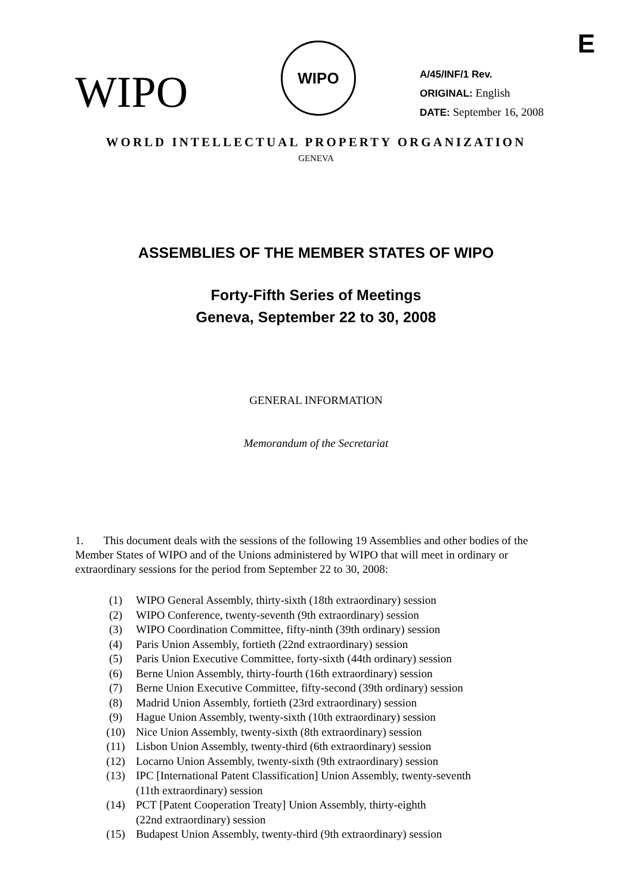E
WIPO
WIPO
A/45/INF/1 Rev.
ORIGINAL: English
DATE: September 16, 2008
WORLD INTELLECTUAL PROPERTY ORGANIZATION
GENEVA
ASSEMBLIES OF THE MEMBER STATES OF WIPO
Forty-Fifth Series of Meetings
Geneva, September 22 to 30, 2008
GENERAL INFORMATION
Memorandum of the Secretariat
1. This document deals with the sessions of the following 19 Assemblies and other bodies of the Member States of WIPO and of the Unions administered by WIPO that will meet in ordinary or extraordinary sessions for the period from September 22 to 30, 2008:
| (1) | WIPO General Assembly, thirty-sixth (18th extraordinary) session |
| (2) | WIPO Conference, twenty-seventh (9th extraordinary) session |
| (3) | WIPO Coordination Committee, fifty-ninth (39th ordinary) session |
| (4) | Paris Union Assembly, fortieth (22nd extraordinary) session |
| (5) | Paris Union Executive Committee, forty-sixth (44th ordinary) session |
| (6) | Berne Union Assembly, thirty-fourth (16th extraordinary) session |
| (7) | Berne Union Executive Committee, fifty-second (39th ordinary) session |
| (8) | Madrid Union Assembly, fortieth (23rd extraordinary) session |
| (9) | Hague Union Assembly, twenty-sixth (10th extraordinary) session |
| (10) | Nice Union Assembly, twenty-sixth (8th extraordinary) session |
| (11) | Lisbon Union Assembly, twenty-third (6th extraordinary) session |
| (12) | Locarno Union Assembly, twenty-sixth (9th extraordinary) session |
| (13) | IPC [International Patent Classification] Union Assembly, twenty-seventh (11th extraordinary) session |
| (14) | PCT [Patent Cooperation Treaty] Union Assembly, thirty-eighth (22nd extraordinary) session |
| (15) | Budapest Union Assembly, twenty-third (9th extraordinary) session |